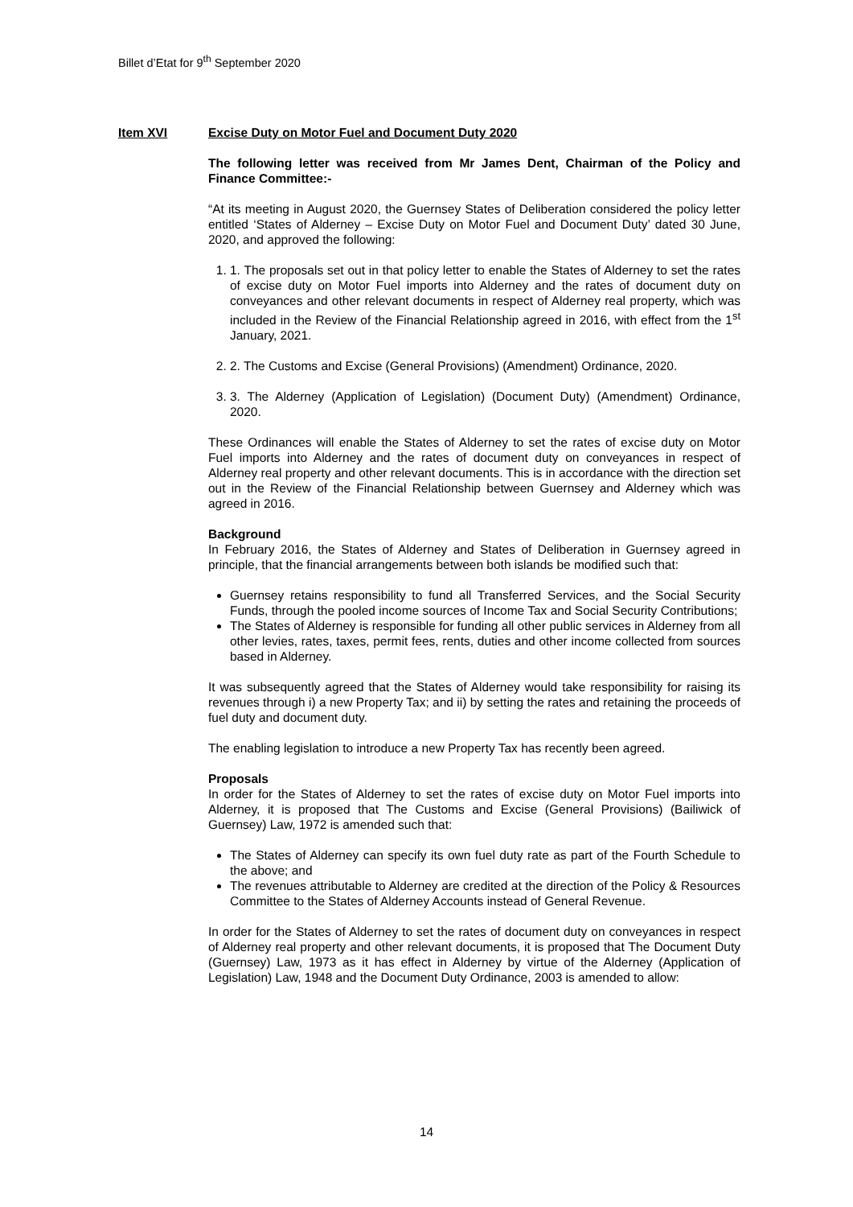Billet d’Etat for 9<sup>th</sup> September 2020
Item XVI Excise Duty on Motor Fuel and Document Duty 2020
The following letter was received from Mr James Dent, Chairman of the Policy and Finance Committee:-
“At its meeting in August 2020, the Guernsey States of Deliberation considered the policy letter entitled ‘States of Alderney – Excise Duty on Motor Fuel and Document Duty’ dated 30 June, 2020, and approved the following:
1. 1. The proposals set out in that policy letter to enable the States of Alderney to set the rates of excise duty on Motor Fuel imports into Alderney and the rates of document duty on conveyances and other relevant documents in respect of Alderney real property, which was included in the Review of the Financial Relationship agreed in 2016, with effect from the 1<sup>st</sup> January, 2021.
2. 2. The Customs and Excise (General Provisions) (Amendment) Ordinance, 2020.
3. 3. The Alderney (Application of Legislation) (Document Duty) (Amendment) Ordinance, 2020.
These Ordinances will enable the States of Alderney to set the rates of excise duty on Motor Fuel imports into Alderney and the rates of document duty on conveyances in respect of Alderney real property and other relevant documents. This is in accordance with the direction set out in the Review of the Financial Relationship between Guernsey and Alderney which was agreed in 2016.
Background
In February 2016, the States of Alderney and States of Deliberation in Guernsey agreed in principle, that the financial arrangements between both islands be modified such that:
Guernsey retains responsibility to fund all Transferred Services, and the Social Security Funds, through the pooled income sources of Income Tax and Social Security Contributions;
The States of Alderney is responsible for funding all other public services in Alderney from all other levies, rates, taxes, permit fees, rents, duties and other income collected from sources based in Alderney.
It was subsequently agreed that the States of Alderney would take responsibility for raising its revenues through i) a new Property Tax; and ii) by setting the rates and retaining the proceeds of fuel duty and document duty.
The enabling legislation to introduce a new Property Tax has recently been agreed.
Proposals
In order for the States of Alderney to set the rates of excise duty on Motor Fuel imports into Alderney, it is proposed that The Customs and Excise (General Provisions) (Bailiwick of Guernsey) Law, 1972 is amended such that:
The States of Alderney can specify its own fuel duty rate as part of the Fourth Schedule to the above; and
The revenues attributable to Alderney are credited at the direction of the Policy & Resources Committee to the States of Alderney Accounts instead of General Revenue.
In order for the States of Alderney to set the rates of document duty on conveyances in respect of Alderney real property and other relevant documents, it is proposed that The Document Duty (Guernsey) Law, 1973 as it has effect in Alderney by virtue of the Alderney (Application of Legislation) Law, 1948 and the Document Duty Ordinance, 2003 is amended to allow:
14